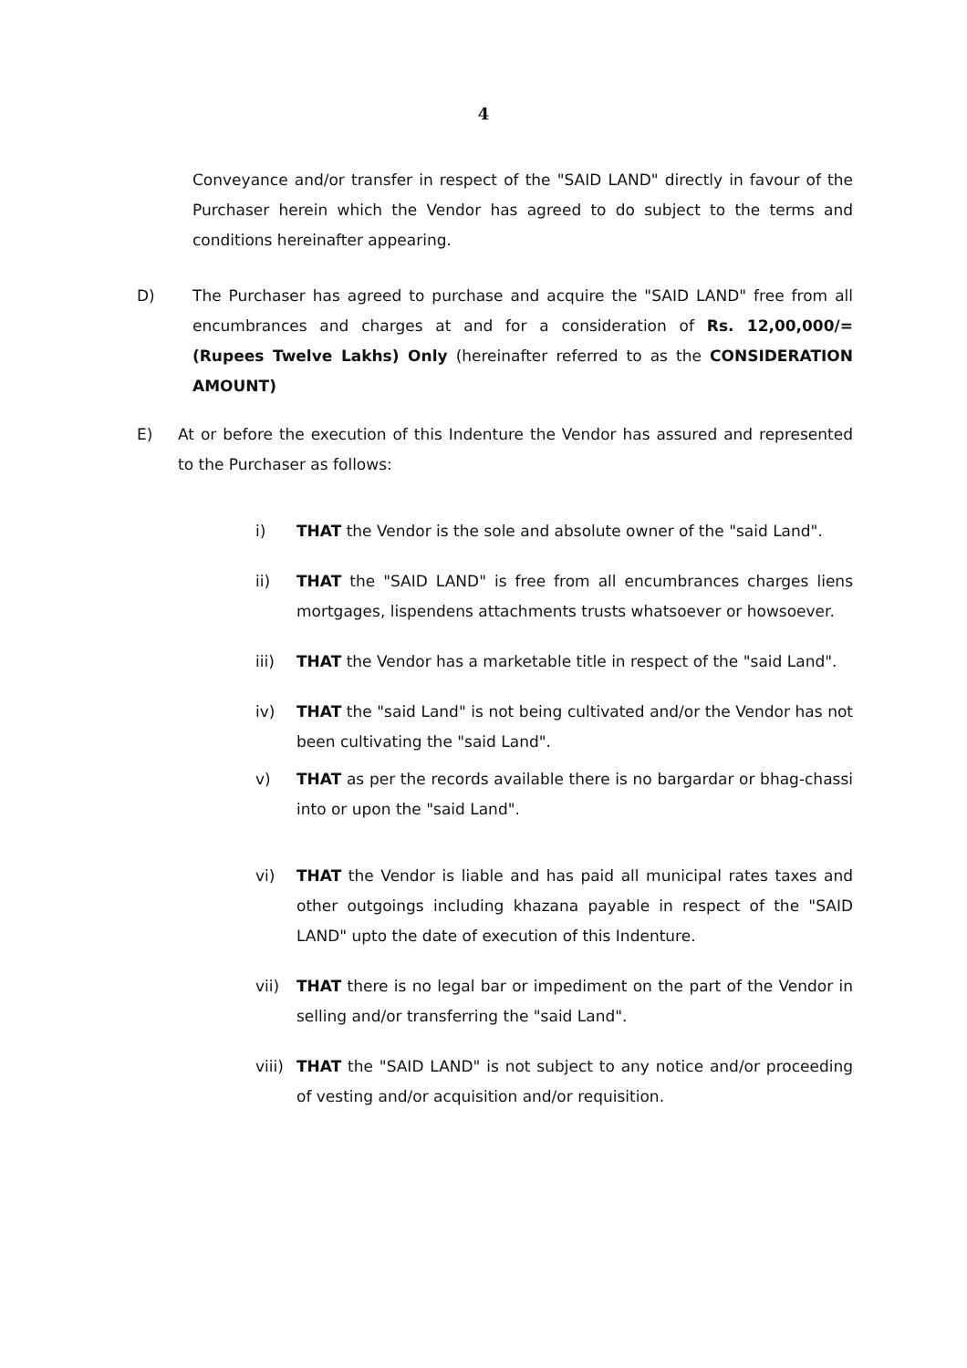4
Conveyance and/or transfer in respect of the "SAID LAND" directly in favour of the Purchaser herein which the Vendor has agreed to do subject to the terms and conditions hereinafter appearing.
D) The Purchaser has agreed to purchase and acquire the "SAID LAND" free from all encumbrances and charges at and for a consideration of Rs. 12,00,000/= (Rupees Twelve Lakhs) Only (hereinafter referred to as the CONSIDERATION AMOUNT)
E) At or before the execution of this Indenture the Vendor has assured and represented to the Purchaser as follows:
i) THAT the Vendor is the sole and absolute owner of the "said Land".
ii) THAT the "SAID LAND" is free from all encumbrances charges liens mortgages, lispendens attachments trusts whatsoever or howsoever.
iii) THAT the Vendor has a marketable title in respect of the "said Land".
iv) THAT the "said Land" is not being cultivated and/or the Vendor has not been cultivating the "said Land".
v) THAT as per the records available there is no bargardar or bhag-chassi into or upon the "said Land".
vi) THAT the Vendor is liable and has paid all municipal rates taxes and other outgoings including khazana payable in respect of the "SAID LAND" upto the date of execution of this Indenture.
vii) THAT there is no legal bar or impediment on the part of the Vendor in selling and/or transferring the "said Land".
viii)
THAT the "SAID LAND" is not subject to any notice and/or proceeding of vesting and/or acquisition and/or requisition.